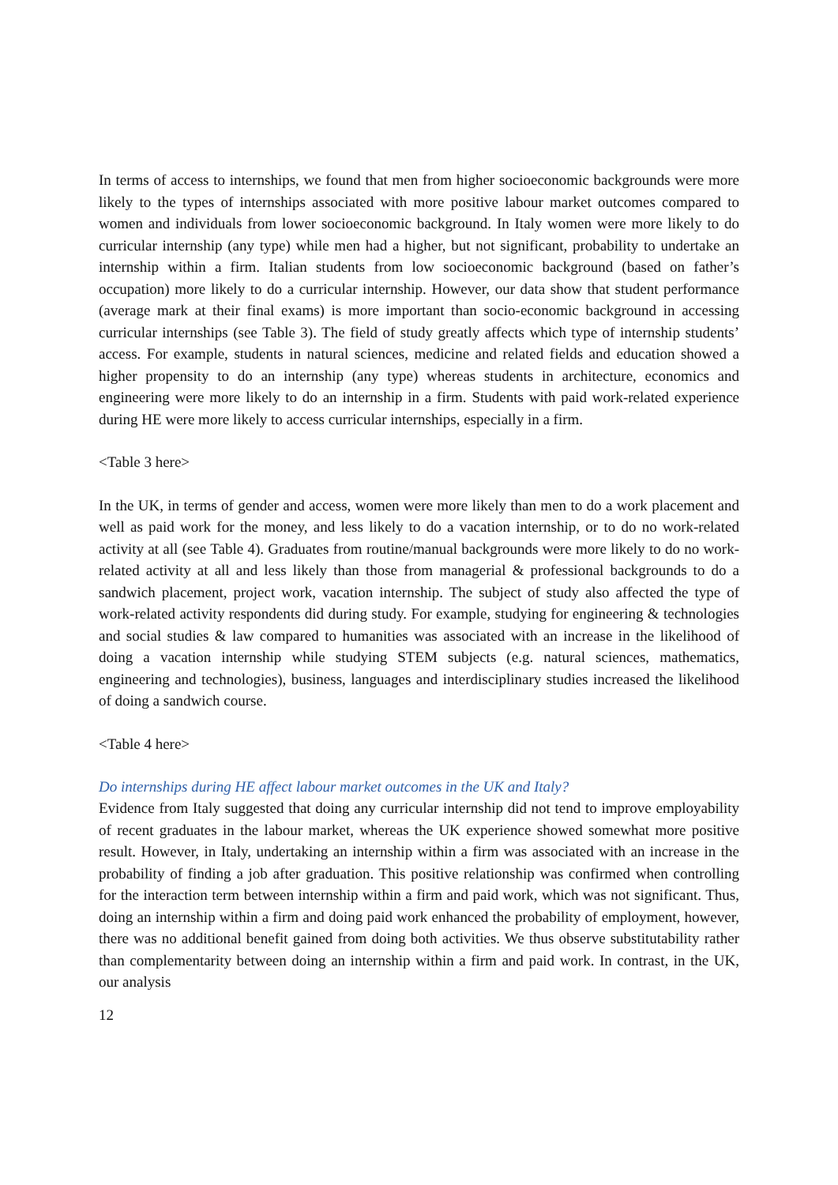In terms of access to internships, we found that men from higher socioeconomic backgrounds were more likely to the types of internships associated with more positive labour market outcomes compared to women and individuals from lower socioeconomic background. In Italy women were more likely to do curricular internship (any type) while men had a higher, but not significant, probability to undertake an internship within a firm. Italian students from low socioeconomic background (based on father’s occupation) more likely to do a curricular internship. However, our data show that student performance (average mark at their final exams) is more important than socio-economic background in accessing curricular internships (see Table 3). The field of study greatly affects which type of internship students’ access. For example, students in natural sciences, medicine and related fields and education showed a higher propensity to do an internship (any type) whereas students in architecture, economics and engineering were more likely to do an internship in a firm. Students with paid work-related experience during HE were more likely to access curricular internships, especially in a firm.
<Table 3 here>
In the UK, in terms of gender and access, women were more likely than men to do a work placement and well as paid work for the money, and less likely to do a vacation internship, or to do no work-related activity at all (see Table 4). Graduates from routine/manual backgrounds were more likely to do no work-related activity at all and less likely than those from managerial & professional backgrounds to do a sandwich placement, project work, vacation internship. The subject of study also affected the type of work-related activity respondents did during study. For example, studying for engineering & technologies and social studies & law compared to humanities was associated with an increase in the likelihood of doing a vacation internship while studying STEM subjects (e.g. natural sciences, mathematics, engineering and technologies), business, languages and interdisciplinary studies increased the likelihood of doing a sandwich course.
<Table 4 here>
Do internships during HE affect labour market outcomes in the UK and Italy?
Evidence from Italy suggested that doing any curricular internship did not tend to improve employability of recent graduates in the labour market, whereas the UK experience showed somewhat more positive result. However, in Italy, undertaking an internship within a firm was associated with an increase in the probability of finding a job after graduation. This positive relationship was confirmed when controlling for the interaction term between internship within a firm and paid work, which was not significant. Thus, doing an internship within a firm and doing paid work enhanced the probability of employment, however, there was no additional benefit gained from doing both activities. We thus observe substitutability rather than complementarity between doing an internship within a firm and paid work. In contrast, in the UK, our analysis
12